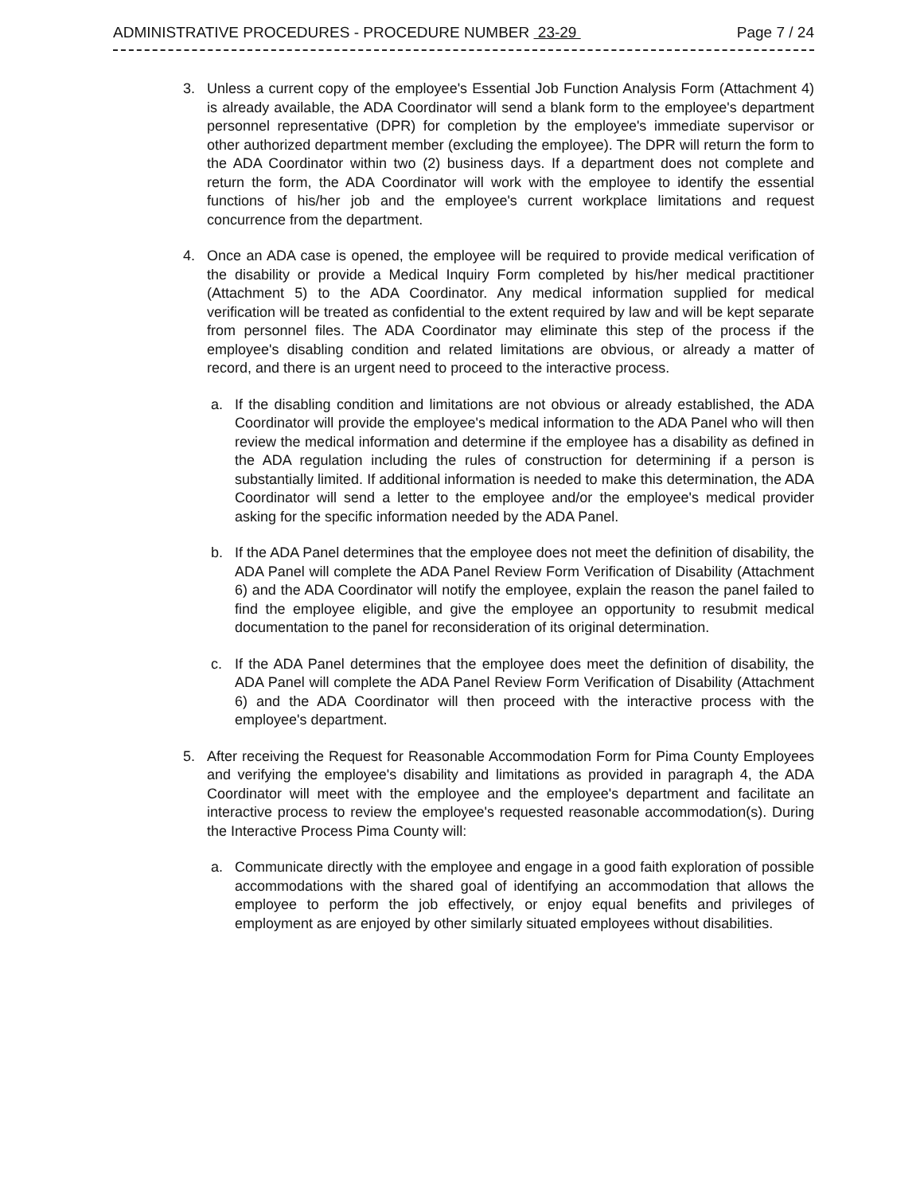ADMINISTRATIVE PROCEDURES - PROCEDURE NUMBER 23-29 Page 7 / 24
3. Unless a current copy of the employee's Essential Job Function Analysis Form (Attachment 4) is already available, the ADA Coordinator will send a blank form to the employee's department personnel representative (DPR) for completion by the employee's immediate supervisor or other authorized department member (excluding the employee). The DPR will return the form to the ADA Coordinator within two (2) business days. If a department does not complete and return the form, the ADA Coordinator will work with the employee to identify the essential functions of his/her job and the employee's current workplace limitations and request concurrence from the department.
4. Once an ADA case is opened, the employee will be required to provide medical verification of the disability or provide a Medical Inquiry Form completed by his/her medical practitioner (Attachment 5) to the ADA Coordinator. Any medical information supplied for medical verification will be treated as confidential to the extent required by law and will be kept separate from personnel files. The ADA Coordinator may eliminate this step of the process if the employee's disabling condition and related limitations are obvious, or already a matter of record, and there is an urgent need to proceed to the interactive process.
a. If the disabling condition and limitations are not obvious or already established, the ADA Coordinator will provide the employee's medical information to the ADA Panel who will then review the medical information and determine if the employee has a disability as defined in the ADA regulation including the rules of construction for determining if a person is substantially limited. If additional information is needed to make this determination, the ADA Coordinator will send a letter to the employee and/or the employee's medical provider asking for the specific information needed by the ADA Panel.
b. If the ADA Panel determines that the employee does not meet the definition of disability, the ADA Panel will complete the ADA Panel Review Form Verification of Disability (Attachment 6) and the ADA Coordinator will notify the employee, explain the reason the panel failed to find the employee eligible, and give the employee an opportunity to resubmit medical documentation to the panel for reconsideration of its original determination.
c. If the ADA Panel determines that the employee does meet the definition of disability, the ADA Panel will complete the ADA Panel Review Form Verification of Disability (Attachment 6) and the ADA Coordinator will then proceed with the interactive process with the employee's department.
5. After receiving the Request for Reasonable Accommodation Form for Pima County Employees and verifying the employee's disability and limitations as provided in paragraph 4, the ADA Coordinator will meet with the employee and the employee's department and facilitate an interactive process to review the employee's requested reasonable accommodation(s). During the Interactive Process Pima County will:
a. Communicate directly with the employee and engage in a good faith exploration of possible accommodations with the shared goal of identifying an accommodation that allows the employee to perform the job effectively, or enjoy equal benefits and privileges of employment as are enjoyed by other similarly situated employees without disabilities.